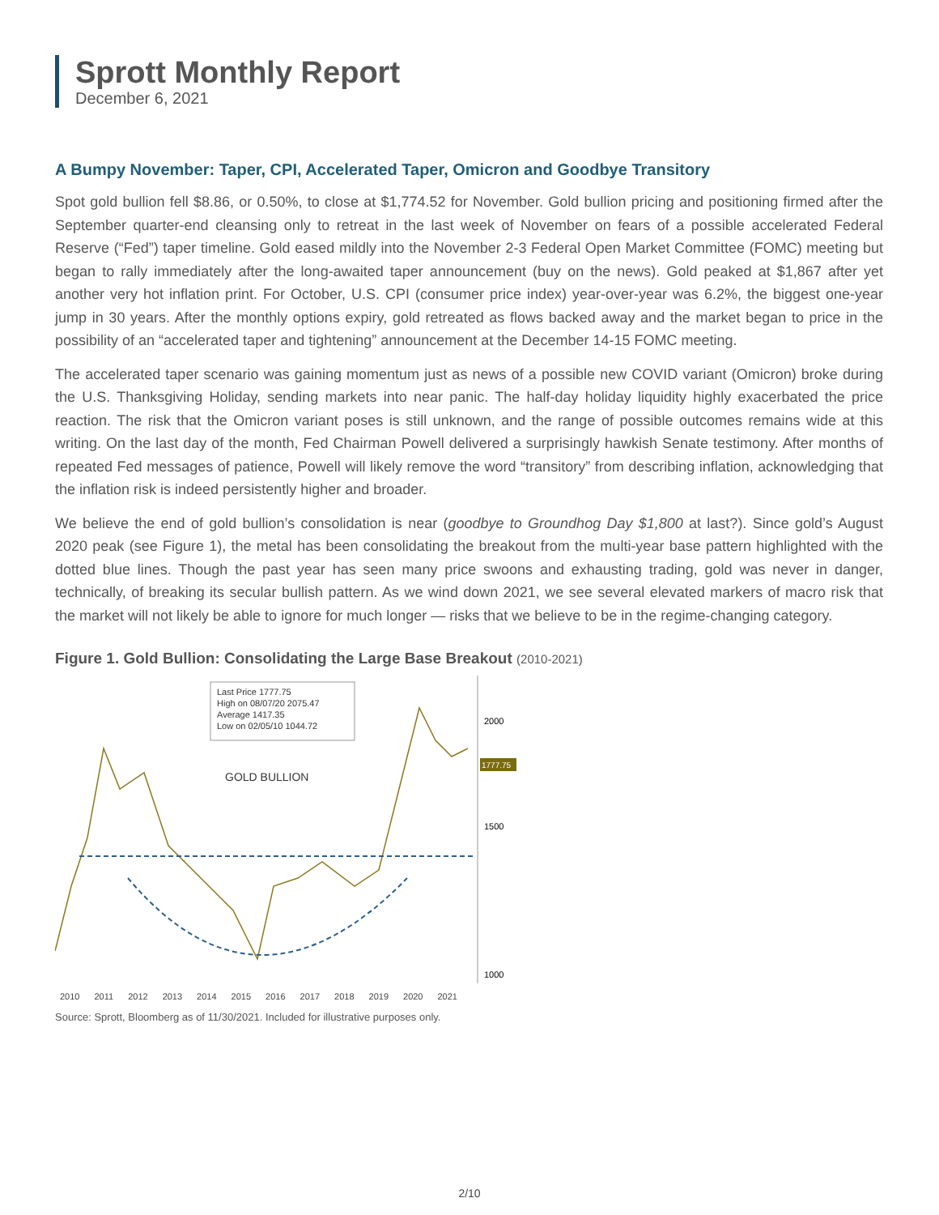Sprott Monthly Report
December 6, 2021
A Bumpy November: Taper, CPI, Accelerated Taper, Omicron and Goodbye Transitory
Spot gold bullion fell $8.86, or 0.50%, to close at $1,774.52 for November. Gold bullion pricing and positioning firmed after the September quarter-end cleansing only to retreat in the last week of November on fears of a possible accelerated Federal Reserve (“Fed”) taper timeline. Gold eased mildly into the November 2-3 Federal Open Market Committee (FOMC) meeting but began to rally immediately after the long-awaited taper announcement (buy on the news). Gold peaked at $1,867 after yet another very hot inflation print. For October, U.S. CPI (consumer price index) year-over-year was 6.2%, the biggest one-year jump in 30 years. After the monthly options expiry, gold retreated as flows backed away and the market began to price in the possibility of an “accelerated taper and tightening” announcement at the December 14-15 FOMC meeting.
The accelerated taper scenario was gaining momentum just as news of a possible new COVID variant (Omicron) broke during the U.S. Thanksgiving Holiday, sending markets into near panic. The half-day holiday liquidity highly exacerbated the price reaction. The risk that the Omicron variant poses is still unknown, and the range of possible outcomes remains wide at this writing. On the last day of the month, Fed Chairman Powell delivered a surprisingly hawkish Senate testimony. After months of repeated Fed messages of patience, Powell will likely remove the word “transitory” from describing inflation, acknowledging that the inflation risk is indeed persistently higher and broader.
We believe the end of gold bullion’s consolidation is near (goodbye to Groundhog Day $1,800 at last?). Since gold’s August 2020 peak (see Figure 1), the metal has been consolidating the breakout from the multi-year base pattern highlighted with the dotted blue lines. Though the past year has seen many price swoons and exhausting trading, gold was never in danger, technically, of breaking its secular bullish pattern. As we wind down 2021, we see several elevated markers of macro risk that the market will not likely be able to ignore for much longer — risks that we believe to be in the regime-changing category.
Figure 1. Gold Bullion: Consolidating the Large Base Breakout (2010-2021)
Last Price 1777.75
High on 08/07/20 2075.47
Average 1417.35
Low on 02/05/10 1044.72
GOLD BULLION
2000
1777.75
1500
1000
2010 2011 2012 2013 2014 2015 2016 2017 2018 2019 2020 2021
Source: Sprott, Bloomberg as of 11/30/2021. Included for illustrative purposes only.
2/10